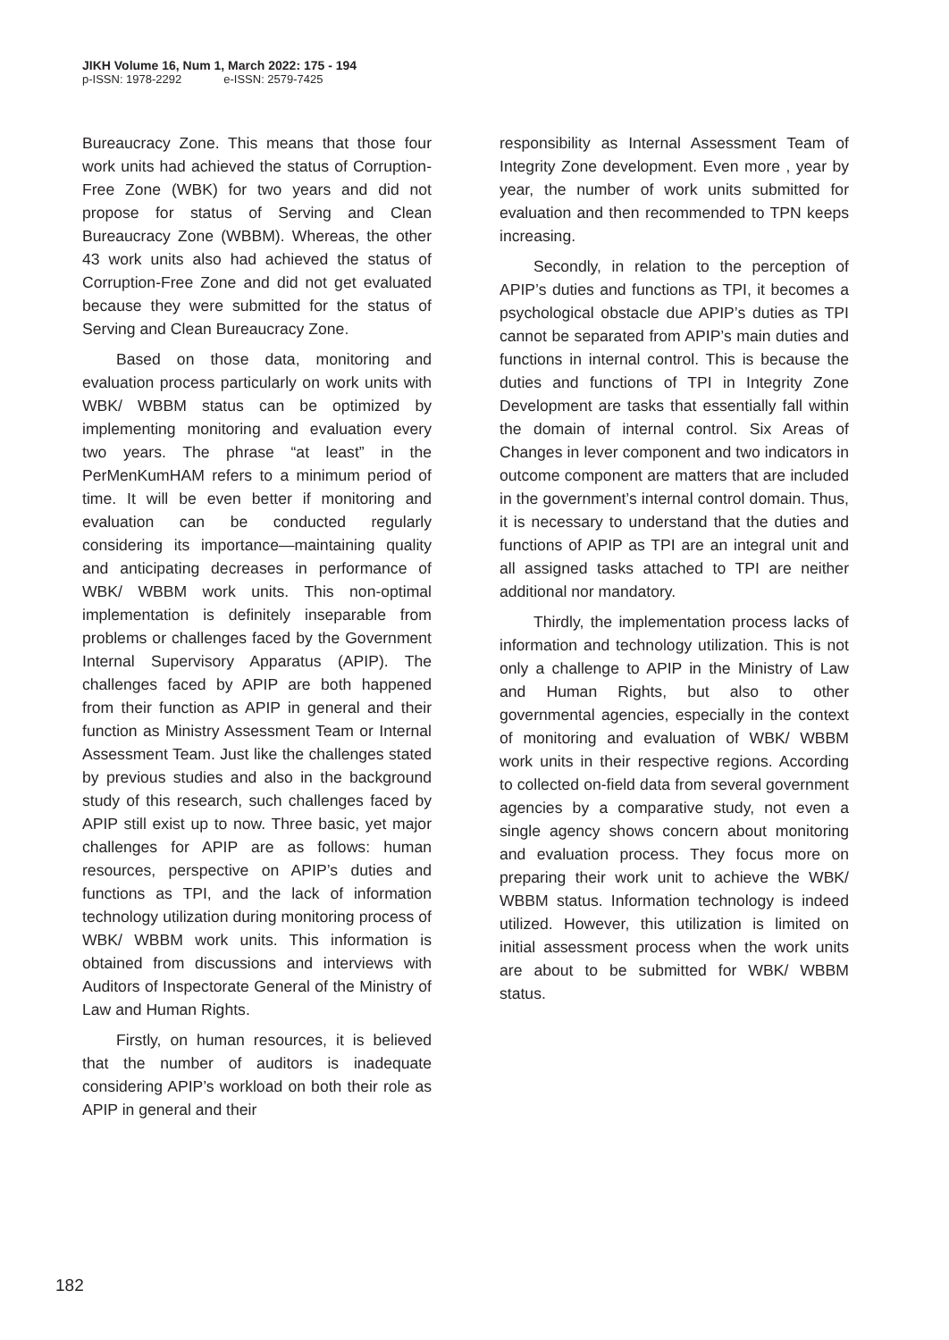JIKH Volume 16, Num 1, March 2022: 175 - 194
p-ISSN: 1978-2292 e-ISSN: 2579-7425
Bureaucracy Zone. This means that those four work units had achieved the status of Corruption-Free Zone (WBK) for two years and did not propose for status of Serving and Clean Bureaucracy Zone (WBBM). Whereas, the other 43 work units also had achieved the status of Corruption-Free Zone and did not get evaluated because they were submitted for the status of Serving and Clean Bureaucracy Zone.
Based on those data, monitoring and evaluation process particularly on work units with WBK/ WBBM status can be optimized by implementing monitoring and evaluation every two years. The phrase “at least” in the PerMenKumHAM refers to a minimum period of time. It will be even better if monitoring and evaluation can be conducted regularly considering its importance—maintaining quality and anticipating decreases in performance of WBK/ WBBM work units. This non-optimal implementation is definitely inseparable from problems or challenges faced by the Government Internal Supervisory Apparatus (APIP). The challenges faced by APIP are both happened from their function as APIP in general and their function as Ministry Assessment Team or Internal Assessment Team. Just like the challenges stated by previous studies and also in the background study of this research, such challenges faced by APIP still exist up to now. Three basic, yet major challenges for APIP are as follows: human resources, perspective on APIP’s duties and functions as TPI, and the lack of information technology utilization during monitoring process of WBK/ WBBM work units. This information is obtained from discussions and interviews with Auditors of Inspectorate General of the Ministry of Law and Human Rights.
Firstly, on human resources, it is believed that the number of auditors is inadequate considering APIP’s workload on both their role as APIP in general and their
responsibility as Internal Assessment Team of Integrity Zone development. Even more , year by year, the number of work units submitted for evaluation and then recommended to TPN keeps increasing.
Secondly, in relation to the perception of APIP’s duties and functions as TPI, it becomes a psychological obstacle due APIP’s duties as TPI cannot be separated from APIP’s main duties and functions in internal control. This is because the duties and functions of TPI in Integrity Zone Development are tasks that essentially fall within the domain of internal control. Six Areas of Changes in lever component and two indicators in outcome component are matters that are included in the government’s internal control domain. Thus, it is necessary to understand that the duties and functions of APIP as TPI are an integral unit and all assigned tasks attached to TPI are neither additional nor mandatory.
Thirdly, the implementation process lacks of information and technology utilization. This is not only a challenge to APIP in the Ministry of Law and Human Rights, but also to other governmental agencies, especially in the context of monitoring and evaluation of WBK/ WBBM work units in their respective regions. According to collected on-field data from several government agencies by a comparative study, not even a single agency shows concern about monitoring and evaluation process. They focus more on preparing their work unit to achieve the WBK/ WBBM status. Information technology is indeed utilized. However, this utilization is limited on initial assessment process when the work units are about to be submitted for WBK/ WBBM status.
182